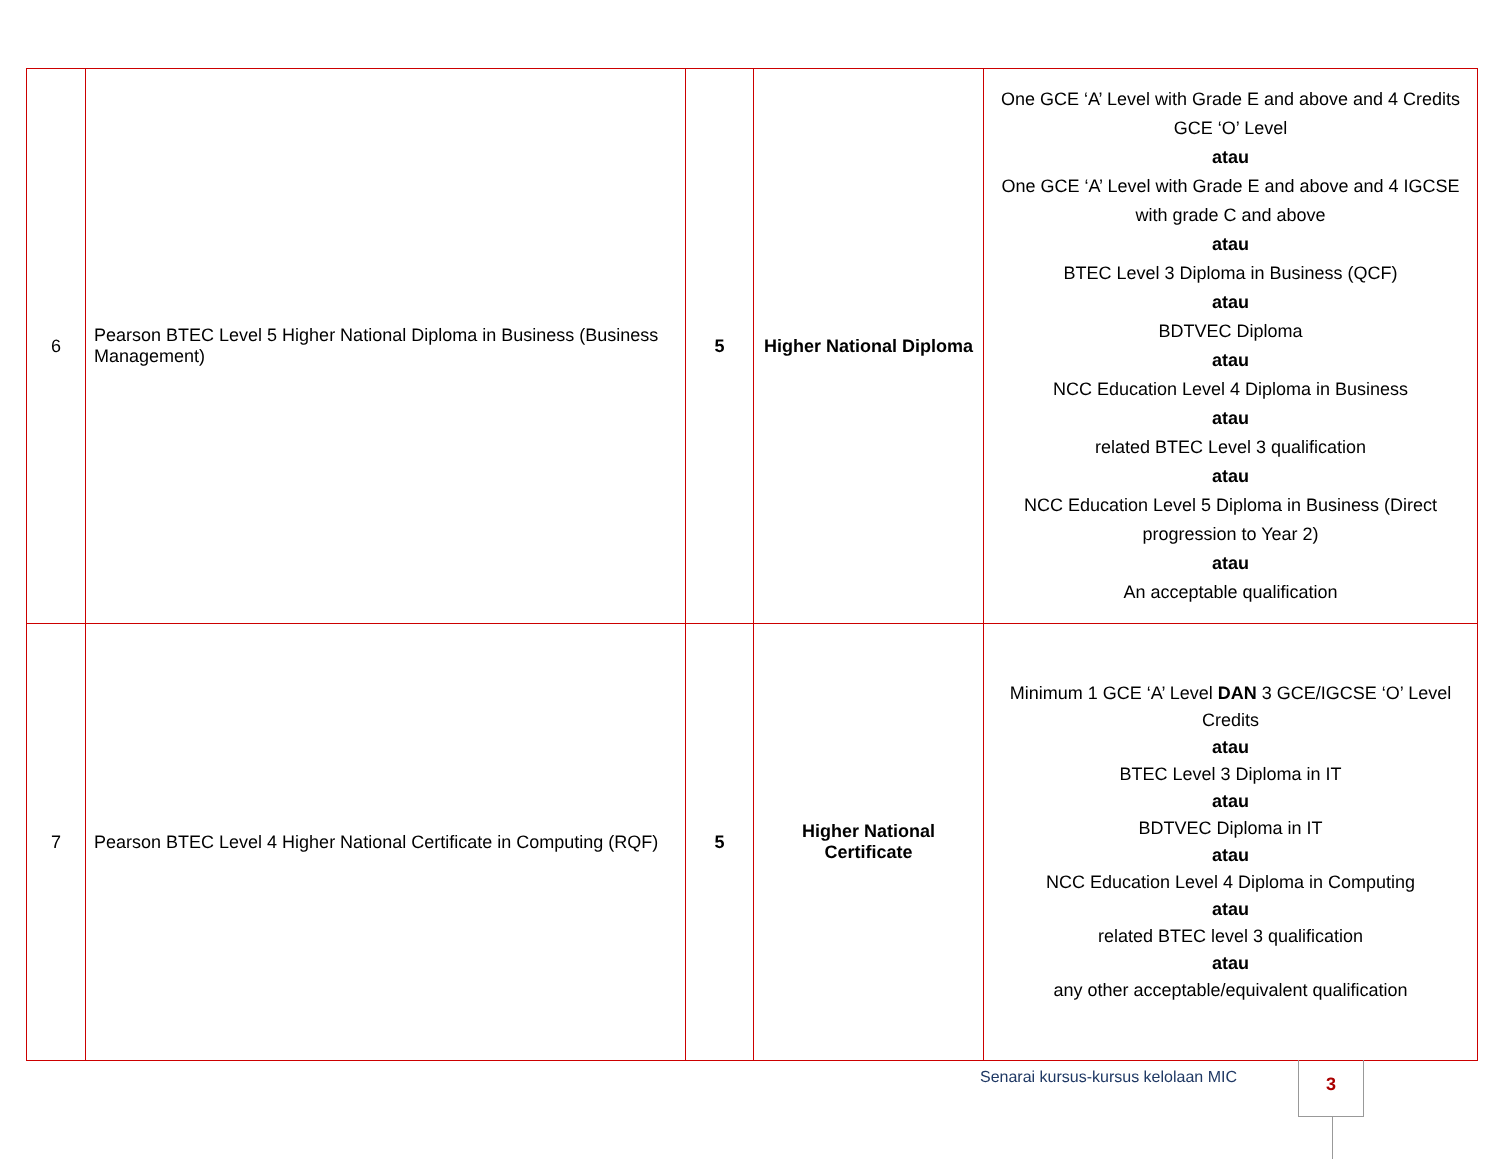| 6 | Pearson BTEC Level 5 Higher National Diploma in Business (Business Management) | 5 | Higher National Diploma | One GCE ‘A’ Level with Grade E and above and 4 Credits GCE ‘O’ Level atau One GCE ‘A’ Level with Grade E and above and 4 IGCSE with grade C and above atau BTEC Level 3 Diploma in Business (QCF) atau BDTVEC Diploma atau NCC Education Level 4 Diploma in Business atau related BTEC Level 3 qualification atau NCC Education Level 5 Diploma in Business (Direct progression to Year 2) atau An acceptable qualification |
| 7 | Pearson BTEC Level 4 Higher National Certificate in Computing (RQF) | 5 | Higher National Certificate | Minimum 1 GCE ‘A’ Level DAN 3 GCE/IGCSE ‘O’ Level Credits atau BTEC Level 3 Diploma in IT atau BDTVEC Diploma in IT atau NCC Education Level 4 Diploma in Computing atau related BTEC level 3 qualification atau any other acceptable/equivalent qualification |
Senarai kursus-kursus kelolaan MIC
3